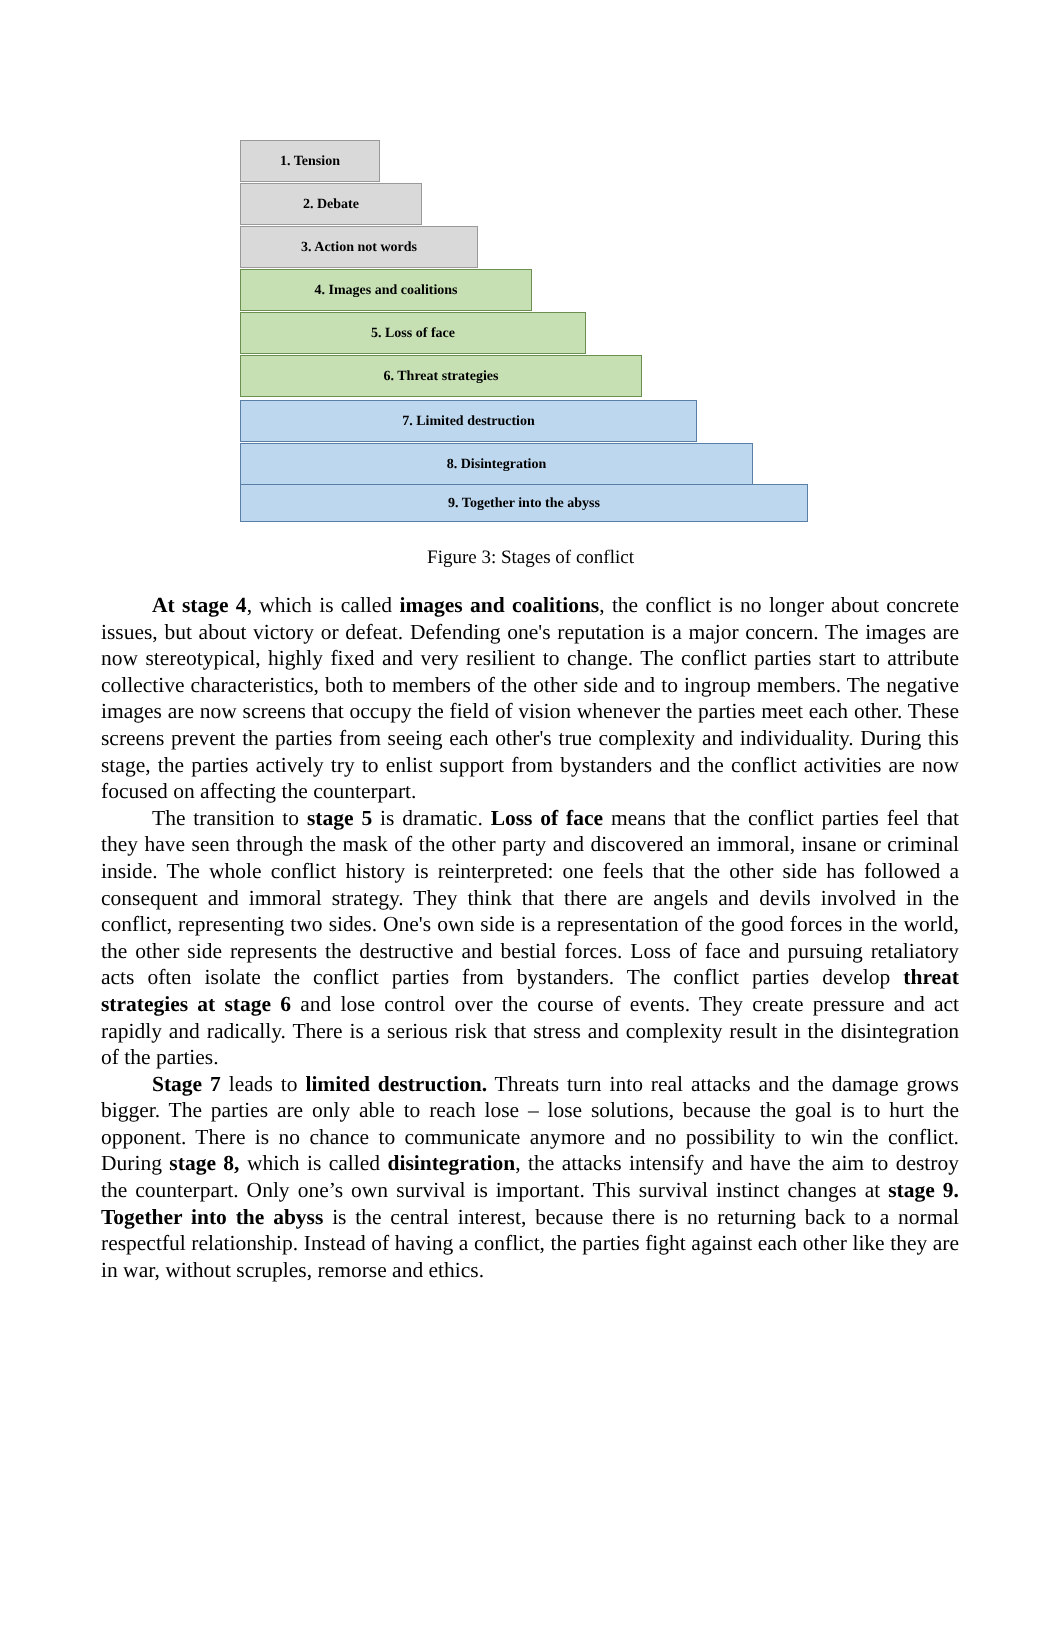1. Tension
2. Debate
3. Action not words
4. Images and coalitions
5. Loss of face
6. Threat strategies
7. Limited destruction
8. Disintegration
9. Together into the abyss
Figure 3: Stages of conflict
At stage 4, which is called images and coalitions, the conflict is no longer about concrete issues, but about victory or defeat. Defending one's reputation is a major concern. The images are now stereotypical, highly fixed and very resilient to change. The conflict parties start to attribute collective characteristics, both to members of the other side and to ingroup members. The negative images are now screens that occupy the field of vision whenever the parties meet each other. These screens prevent the parties from seeing each other's true complexity and individuality. During this stage, the parties actively try to enlist support from bystanders and the conflict activities are now focused on affecting the counterpart.
The transition to stage 5 is dramatic. Loss of face means that the conflict parties feel that they have seen through the mask of the other party and discovered an immoral, insane or criminal inside. The whole conflict history is reinterpreted: one feels that the other side has followed a consequent and immoral strategy. They think that there are angels and devils involved in the conflict, representing two sides. One's own side is a representation of the good forces in the world, the other side represents the destructive and bestial forces. Loss of face and pursuing retaliatory acts often isolate the conflict parties from bystanders. The conflict parties develop threat strategies at stage 6 and lose control over the course of events. They create pressure and act rapidly and radically. There is a serious risk that stress and complexity result in the disintegration of the parties.
Stage 7 leads to limited destruction. Threats turn into real attacks and the damage grows bigger. The parties are only able to reach lose – lose solutions, because the goal is to hurt the opponent. There is no chance to communicate anymore and no possibility to win the conflict. During stage 8, which is called disintegration, the attacks intensify and have the aim to destroy the counterpart. Only one’s own survival is important. This survival instinct changes at stage 9. Together into the abyss is the central interest, because there is no returning back to a normal respectful relationship. Instead of having a conflict, the parties fight against each other like they are in war, without scruples, remorse and ethics.